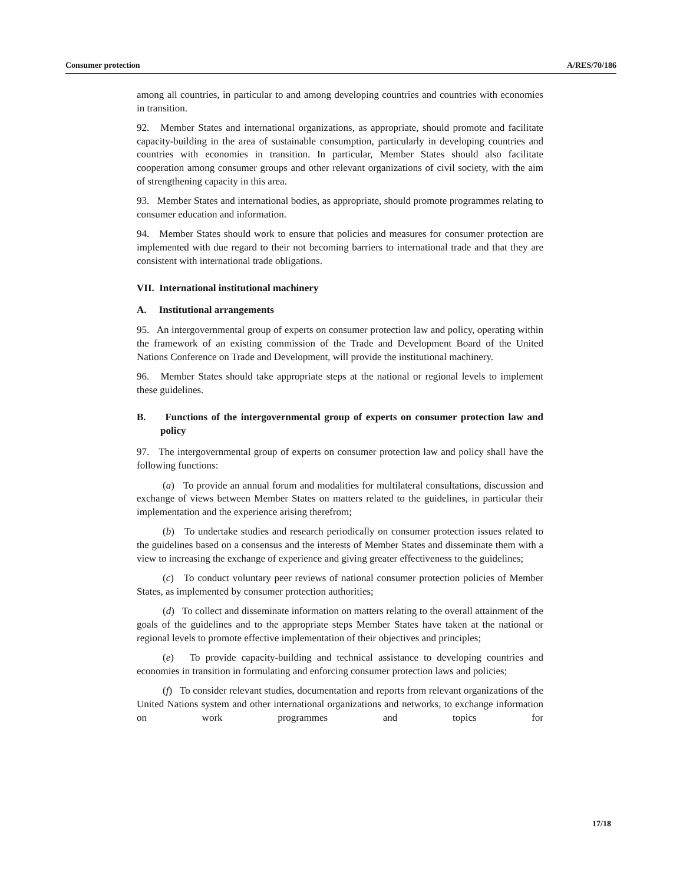Consumer protection A/RES/70/186
among all countries, in particular to and among developing countries and countries with economies in transition.
92. Member States and international organizations, as appropriate, should promote and facilitate capacity-building in the area of sustainable consumption, particularly in developing countries and countries with economies in transition. In particular, Member States should also facilitate cooperation among consumer groups and other relevant organizations of civil society, with the aim of strengthening capacity in this area.
93. Member States and international bodies, as appropriate, should promote programmes relating to consumer education and information.
94. Member States should work to ensure that policies and measures for consumer protection are implemented with due regard to their not becoming barriers to international trade and that they are consistent with international trade obligations.
VII. International institutional machinery
A. Institutional arrangements
95. An intergovernmental group of experts on consumer protection law and policy, operating within the framework of an existing commission of the Trade and Development Board of the United Nations Conference on Trade and Development, will provide the institutional machinery.
96. Member States should take appropriate steps at the national or regional levels to implement these guidelines.
B. Functions of the intergovernmental group of experts on consumer protection law and policy
97. The intergovernmental group of experts on consumer protection law and policy shall have the following functions:
(a) To provide an annual forum and modalities for multilateral consultations, discussion and exchange of views between Member States on matters related to the guidelines, in particular their implementation and the experience arising therefrom;
(b) To undertake studies and research periodically on consumer protection issues related to the guidelines based on a consensus and the interests of Member States and disseminate them with a view to increasing the exchange of experience and giving greater effectiveness to the guidelines;
(c) To conduct voluntary peer reviews of national consumer protection policies of Member States, as implemented by consumer protection authorities;
(d) To collect and disseminate information on matters relating to the overall attainment of the goals of the guidelines and to the appropriate steps Member States have taken at the national or regional levels to promote effective implementation of their objectives and principles;
(e) To provide capacity-building and technical assistance to developing countries and economies in transition in formulating and enforcing consumer protection laws and policies;
(f) To consider relevant studies, documentation and reports from relevant organizations of the United Nations system and other international organizations and networks, to exchange information on work programmes and topics for
17/18